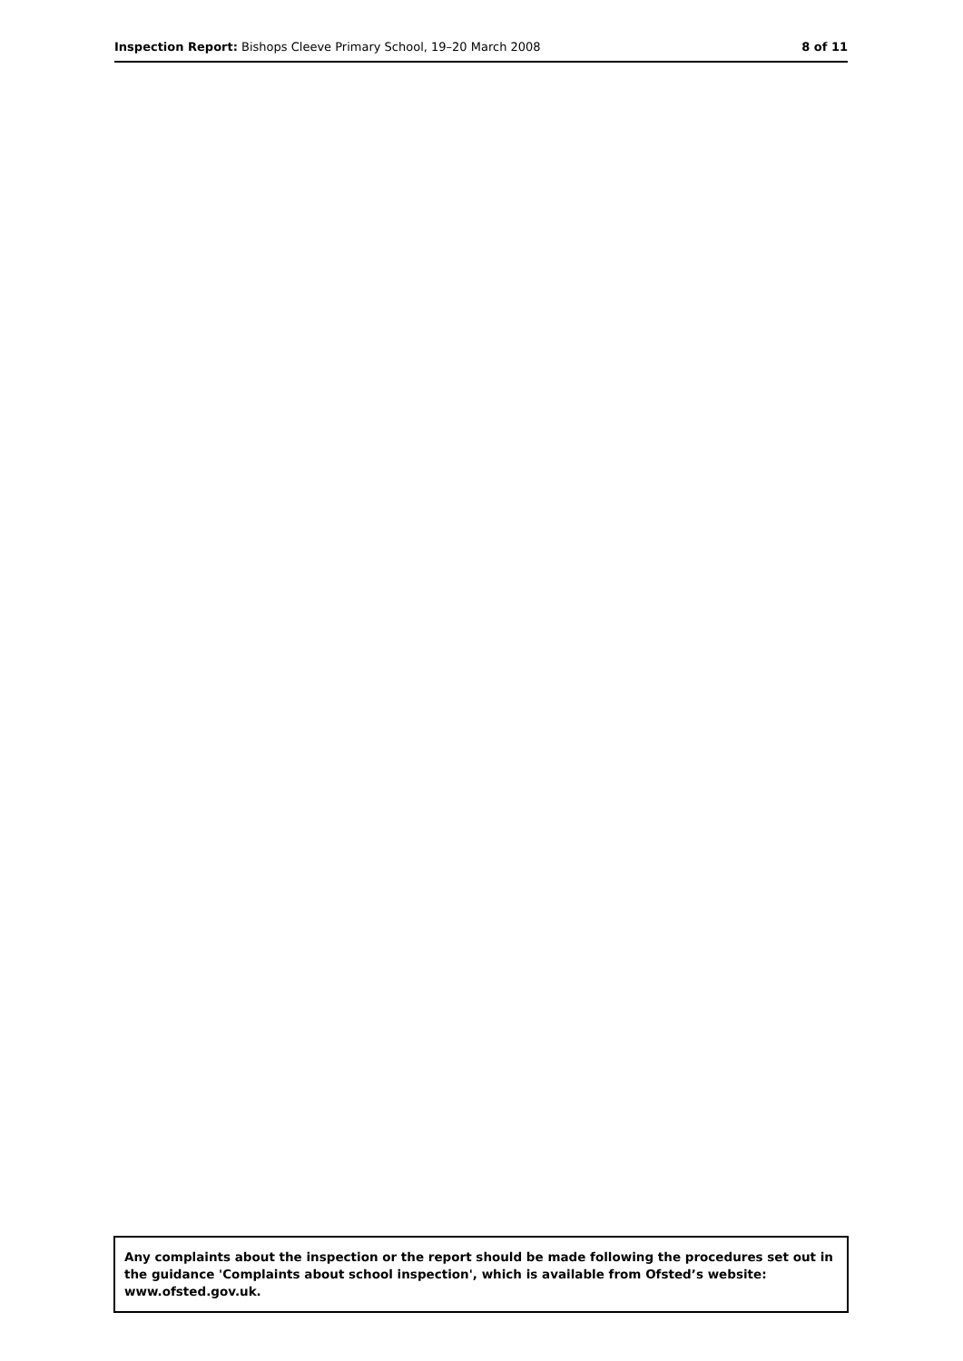Inspection Report: Bishops Cleeve Primary School, 19–20 March 2008 8 of 11
Any complaints about the inspection or the report should be made following the procedures set out in the guidance 'Complaints about school inspection', which is available from Ofsted’s website: www.ofsted.gov.uk.